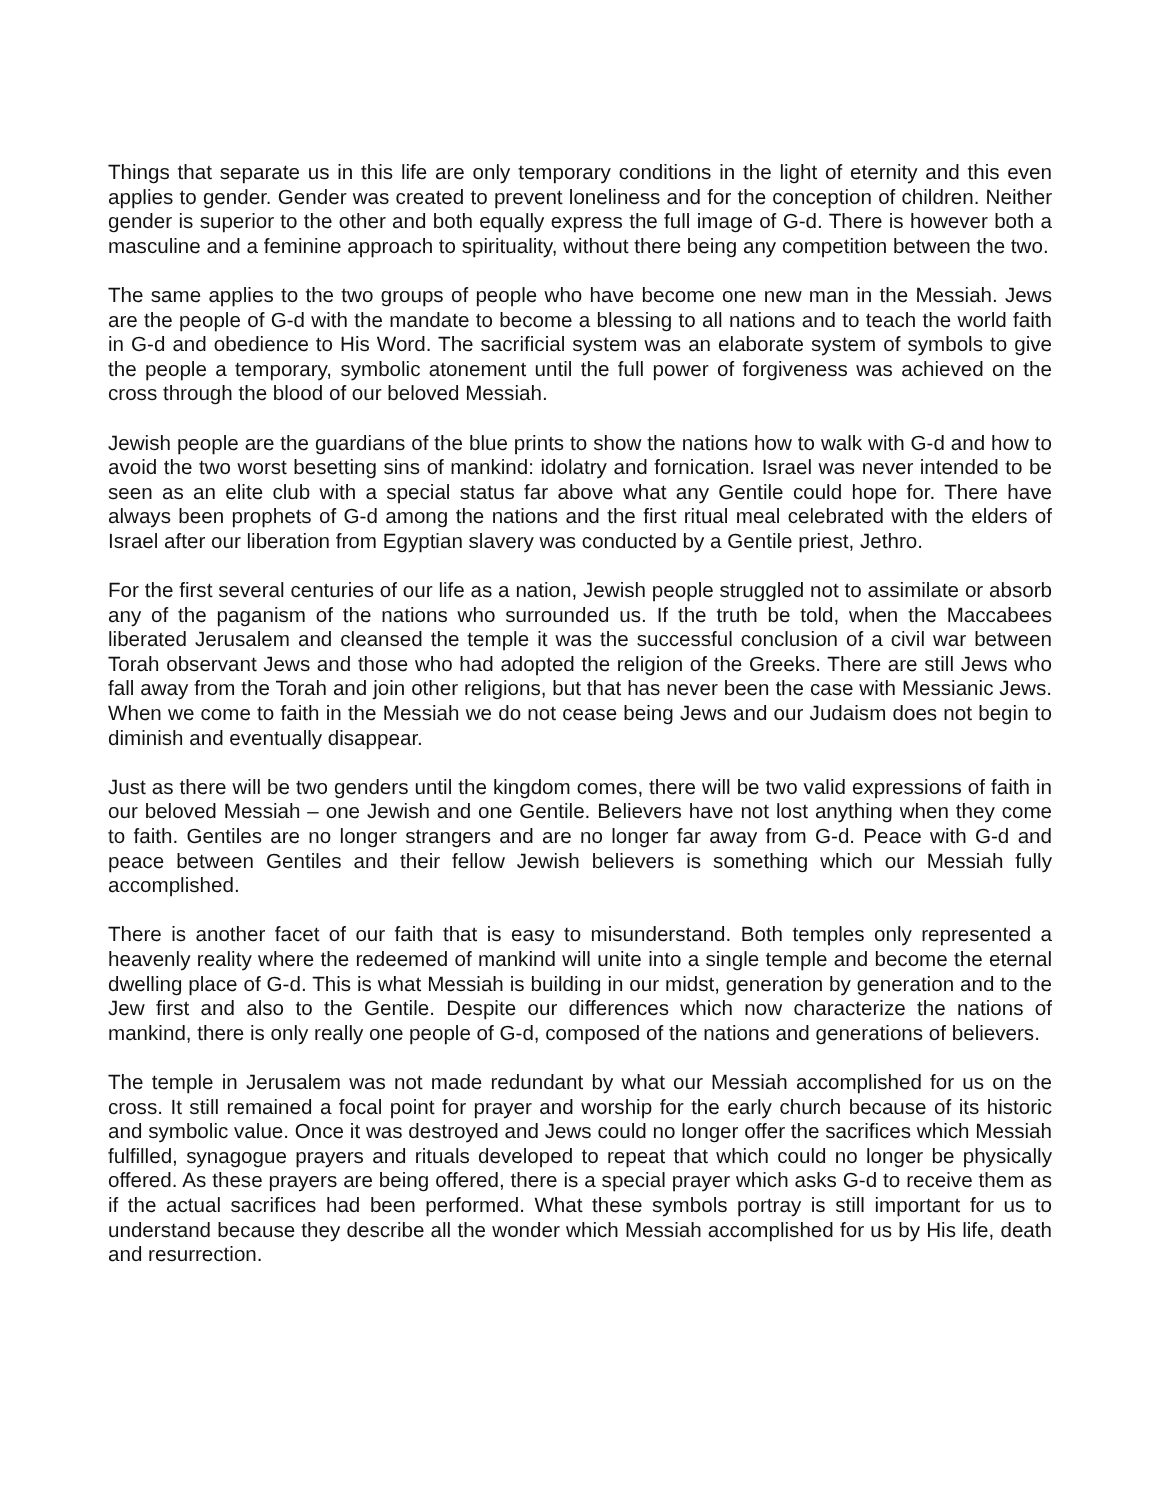Things that separate us in this life are only temporary conditions in the light of eternity and this even applies to gender. Gender was created to prevent loneliness and for the conception of children. Neither gender is superior to the other and both equally express the full image of G-d. There is however both a masculine and a feminine approach to spirituality, without there being any competition between the two.
The same applies to the two groups of people who have become one new man in the Messiah. Jews are the people of G-d with the mandate to become a blessing to all nations and to teach the world faith in G-d and obedience to His Word. The sacrificial system was an elaborate system of symbols to give the people a temporary, symbolic atonement until the full power of forgiveness was achieved on the cross through the blood of our beloved Messiah.
Jewish people are the guardians of the blue prints to show the nations how to walk with G-d and how to avoid the two worst besetting sins of mankind: idolatry and fornication. Israel was never intended to be seen as an elite club with a special status far above what any Gentile could hope for. There have always been prophets of G-d among the nations and the first ritual meal celebrated with the elders of Israel after our liberation from Egyptian slavery was conducted by a Gentile priest, Jethro.
For the first several centuries of our life as a nation, Jewish people struggled not to assimilate or absorb any of the paganism of the nations who surrounded us. If the truth be told, when the Maccabees liberated Jerusalem and cleansed the temple it was the successful conclusion of a civil war between Torah observant Jews and those who had adopted the religion of the Greeks. There are still Jews who fall away from the Torah and join other religions, but that has never been the case with Messianic Jews. When we come to faith in the Messiah we do not cease being Jews and our Judaism does not begin to diminish and eventually disappear.
Just as there will be two genders until the kingdom comes, there will be two valid expressions of faith in our beloved Messiah – one Jewish and one Gentile. Believers have not lost anything when they come to faith. Gentiles are no longer strangers and are no longer far away from G-d. Peace with G-d and peace between Gentiles and their fellow Jewish believers is something which our Messiah fully accomplished.
There is another facet of our faith that is easy to misunderstand. Both temples only represented a heavenly reality where the redeemed of mankind will unite into a single temple and become the eternal dwelling place of G-d. This is what Messiah is building in our midst, generation by generation and to the Jew first and also to the Gentile. Despite our differences which now characterize the nations of mankind, there is only really one people of G-d, composed of the nations and generations of believers.
The temple in Jerusalem was not made redundant by what our Messiah accomplished for us on the cross. It still remained a focal point for prayer and worship for the early church because of its historic and symbolic value. Once it was destroyed and Jews could no longer offer the sacrifices which Messiah fulfilled, synagogue prayers and rituals developed to repeat that which could no longer be physically offered. As these prayers are being offered, there is a special prayer which asks G-d to receive them as if the actual sacrifices had been performed. What these symbols portray is still important for us to understand because they describe all the wonder which Messiah accomplished for us by His life, death and resurrection.